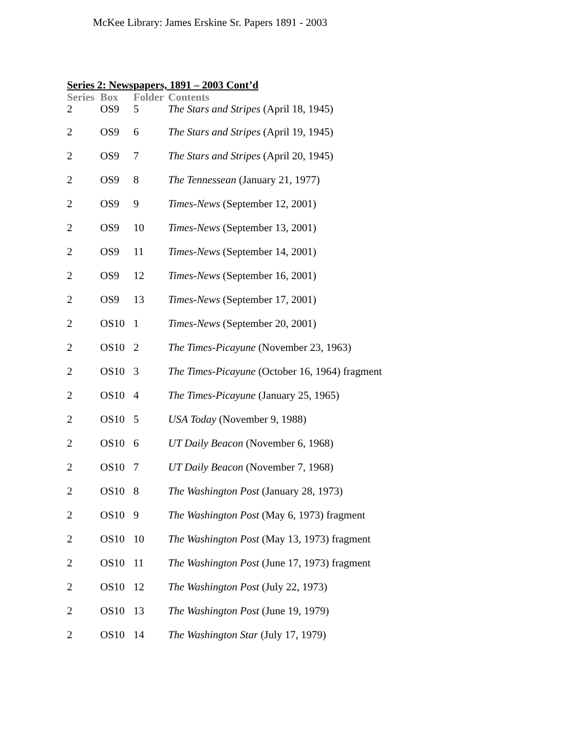McKee Library: James Erskine Sr. Papers 1891 - 2003
Series 2: Newspapers, 1891 – 2003 Cont’d
| Series | Box | Folder | Contents |
| --- | --- | --- | --- |
| 2 | OS9 | 5 | The Stars and Stripes (April 18, 1945) |
| 2 | OS9 | 6 | The Stars and Stripes (April 19, 1945) |
| 2 | OS9 | 7 | The Stars and Stripes (April 20, 1945) |
| 2 | OS9 | 8 | The Tennessean (January 21, 1977) |
| 2 | OS9 | 9 | Times-News (September 12, 2001) |
| 2 | OS9 | 10 | Times-News (September 13, 2001) |
| 2 | OS9 | 11 | Times-News (September 14, 2001) |
| 2 | OS9 | 12 | Times-News (September 16, 2001) |
| 2 | OS9 | 13 | Times-News (September 17, 2001) |
| 2 | OS10 | 1 | Times-News (September 20, 2001) |
| 2 | OS10 | 2 | The Times-Picayune (November 23, 1963) |
| 2 | OS10 | 3 | The Times-Picayune (October 16, 1964) fragment |
| 2 | OS10 | 4 | The Times-Picayune (January 25, 1965) |
| 2 | OS10 | 5 | USA Today (November 9, 1988) |
| 2 | OS10 | 6 | UT Daily Beacon (November 6, 1968) |
| 2 | OS10 | 7 | UT Daily Beacon (November 7, 1968) |
| 2 | OS10 | 8 | The Washington Post (January 28, 1973) |
| 2 | OS10 | 9 | The Washington Post (May 6, 1973) fragment |
| 2 | OS10 | 10 | The Washington Post (May 13, 1973) fragment |
| 2 | OS10 | 11 | The Washington Post (June 17, 1973) fragment |
| 2 | OS10 | 12 | The Washington Post (July 22, 1973) |
| 2 | OS10 | 13 | The Washington Post (June 19, 1979) |
| 2 | OS10 | 14 | The Washington Star (July 17, 1979) |